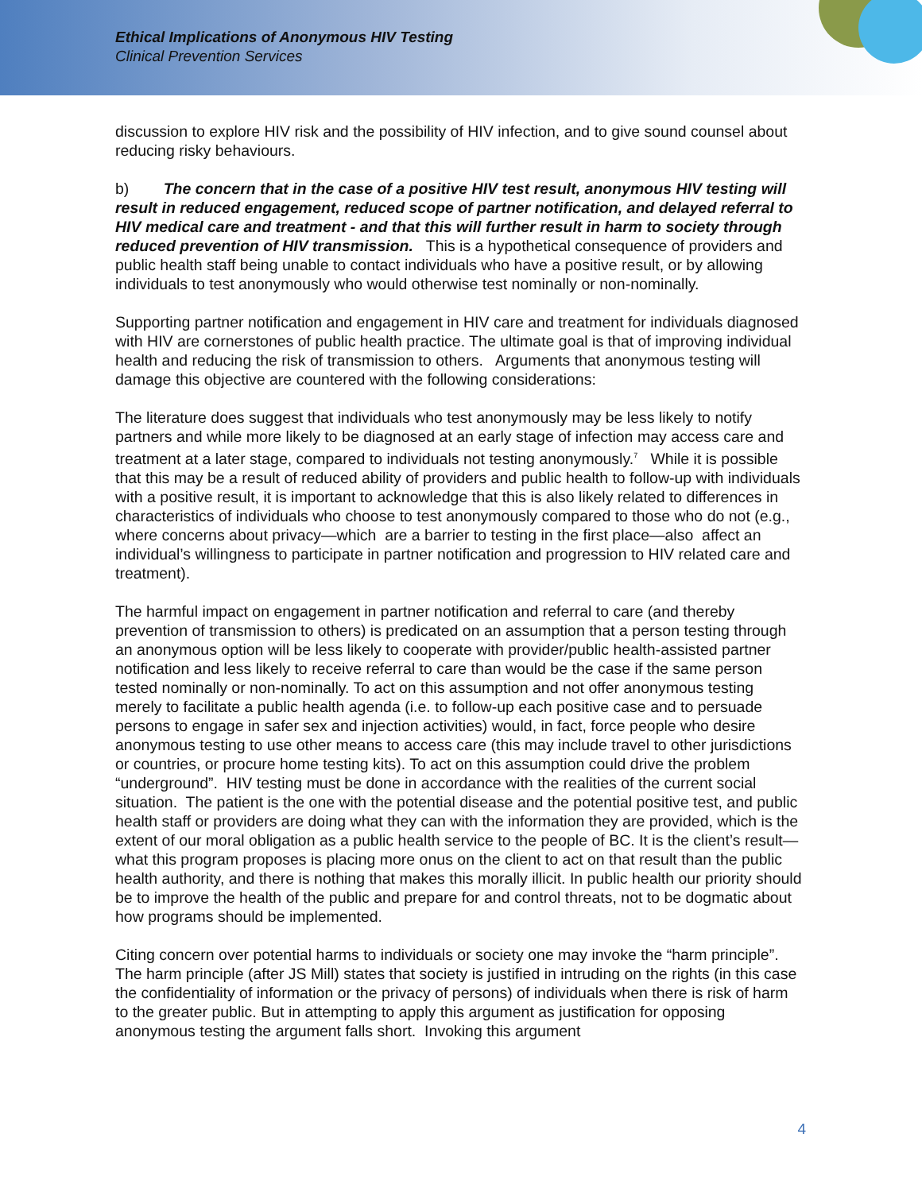Ethical Implications of Anonymous HIV Testing
Clinical Prevention Services
discussion to explore HIV risk and the possibility of HIV infection, and to give sound counsel about reducing risky behaviours.
b) The concern that in the case of a positive HIV test result, anonymous HIV testing will result in reduced engagement, reduced scope of partner notification, and delayed referral to HIV medical care and treatment - and that this will further result in harm to society through reduced prevention of HIV transmission. This is a hypothetical consequence of providers and public health staff being unable to contact individuals who have a positive result, or by allowing individuals to test anonymously who would otherwise test nominally or non-nominally.
Supporting partner notification and engagement in HIV care and treatment for individuals diagnosed with HIV are cornerstones of public health practice. The ultimate goal is that of improving individual health and reducing the risk of transmission to others. Arguments that anonymous testing will damage this objective are countered with the following considerations:
The literature does suggest that individuals who test anonymously may be less likely to notify partners and while more likely to be diagnosed at an early stage of infection may access care and treatment at a later stage, compared to individuals not testing anonymously.<sup>7</sup> While it is possible that this may be a result of reduced ability of providers and public health to follow-up with individuals with a positive result, it is important to acknowledge that this is also likely related to differences in characteristics of individuals who choose to test anonymously compared to those who do not (e.g., where concerns about privacy—which are a barrier to testing in the first place—also affect an individual’s willingness to participate in partner notification and progression to HIV related care and treatment).
The harmful impact on engagement in partner notification and referral to care (and thereby prevention of transmission to others) is predicated on an assumption that a person testing through an anonymous option will be less likely to cooperate with provider/public health-assisted partner notification and less likely to receive referral to care than would be the case if the same person tested nominally or non-nominally. To act on this assumption and not offer anonymous testing merely to facilitate a public health agenda (i.e. to follow-up each positive case and to persuade persons to engage in safer sex and injection activities) would, in fact, force people who desire anonymous testing to use other means to access care (this may include travel to other jurisdictions or countries, or procure home testing kits). To act on this assumption could drive the problem “underground”. HIV testing must be done in accordance with the realities of the current social situation. The patient is the one with the potential disease and the potential positive test, and public health staff or providers are doing what they can with the information they are provided, which is the extent of our moral obligation as a public health service to the people of BC. It is the client’s result—what this program proposes is placing more onus on the client to act on that result than the public health authority, and there is nothing that makes this morally illicit. In public health our priority should be to improve the health of the public and prepare for and control threats, not to be dogmatic about how programs should be implemented.
Citing concern over potential harms to individuals or society one may invoke the “harm principle”. The harm principle (after JS Mill) states that society is justified in intruding on the rights (in this case the confidentiality of information or the privacy of persons) of individuals when there is risk of harm to the greater public. But in attempting to apply this argument as justification for opposing anonymous testing the argument falls short. Invoking this argument
4